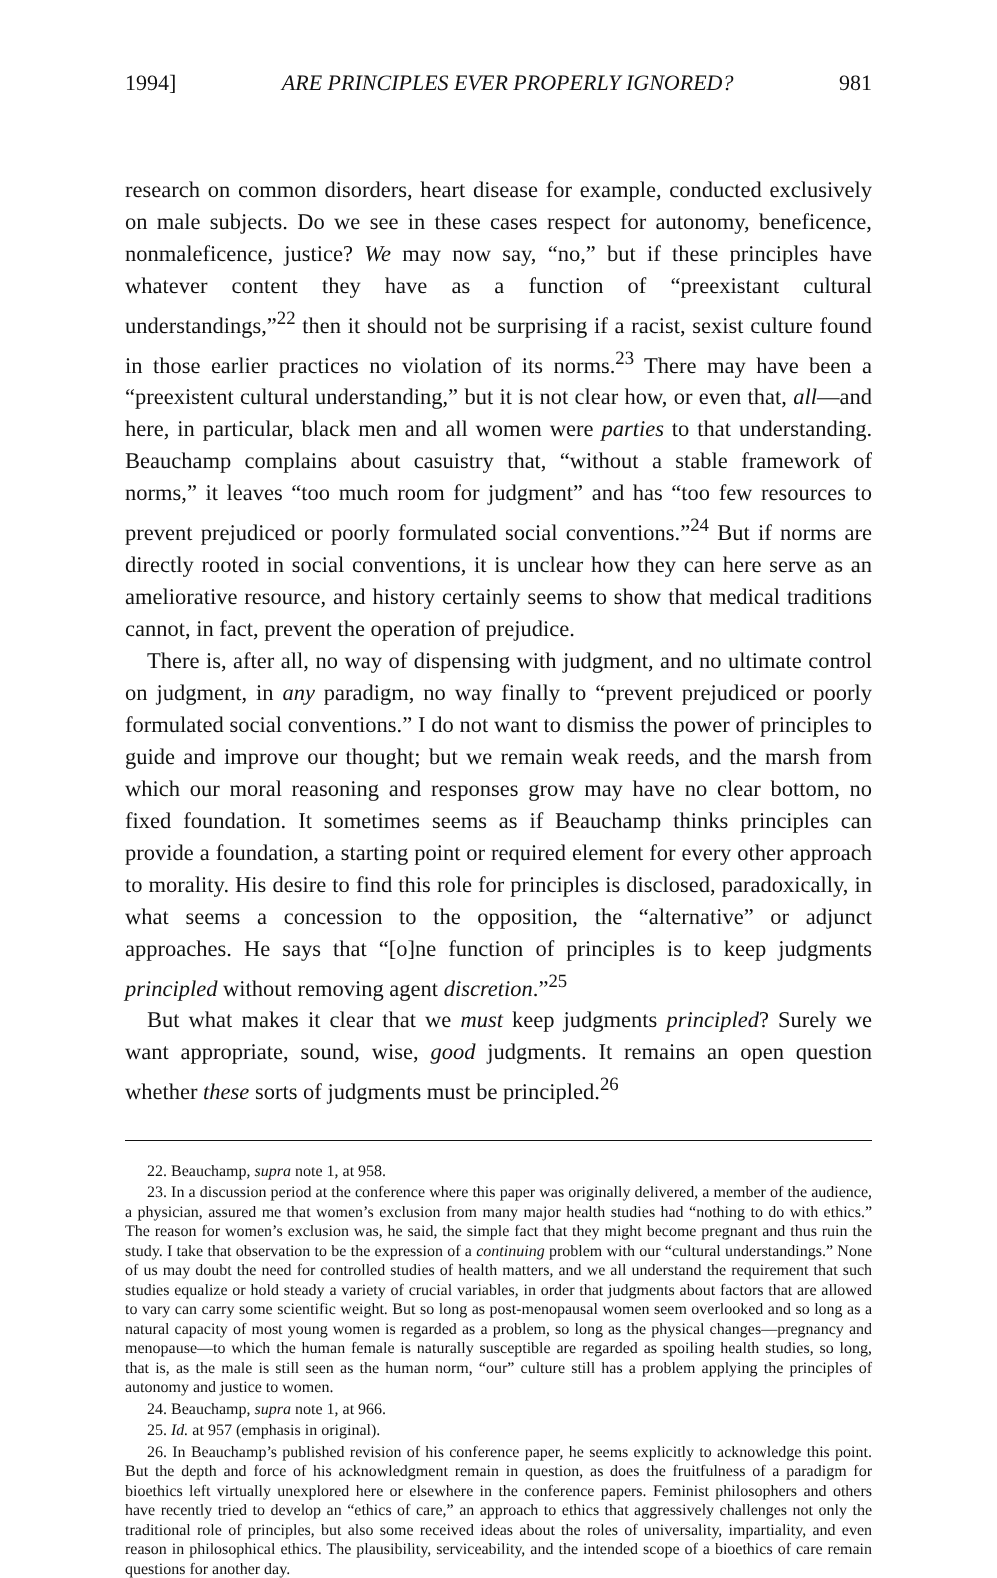1994] ARE PRINCIPLES EVER PROPERLY IGNORED? 981
research on common disorders, heart disease for example, conducted exclusively on male subjects. Do we see in these cases respect for autonomy, beneficence, nonmaleficence, justice? We may now say, “no,” but if these principles have whatever content they have as a function of “preexistant cultural understandings,”<sup>22</sup> then it should not be surprising if a racist, sexist culture found in those earlier practices no violation of its norms.<sup>23</sup> There may have been a “preexistent cultural understanding,” but it is not clear how, or even that, all—and here, in particular, black men and all women were parties to that understanding. Beauchamp complains about casuistry that, “without a stable framework of norms,” it leaves “too much room for judgment” and has “too few resources to prevent prejudiced or poorly formulated social conventions.”<sup>24</sup> But if norms are directly rooted in social conventions, it is unclear how they can here serve as an ameliorative resource, and history certainly seems to show that medical traditions cannot, in fact, prevent the operation of prejudice.
There is, after all, no way of dispensing with judgment, and no ultimate control on judgment, in any paradigm, no way finally to “prevent prejudiced or poorly formulated social conventions.” I do not want to dismiss the power of principles to guide and improve our thought; but we remain weak reeds, and the marsh from which our moral reasoning and responses grow may have no clear bottom, no fixed foundation. It sometimes seems as if Beauchamp thinks principles can provide a foundation, a starting point or required element for every other approach to morality. His desire to find this role for principles is disclosed, paradoxically, in what seems a concession to the opposition, the “alternative” or adjunct approaches. He says that “[o]ne function of principles is to keep judgments principled without removing agent discretion.”<sup>25</sup>
But what makes it clear that we must keep judgments principled? Surely we want appropriate, sound, wise, good judgments. It remains an open question whether these sorts of judgments must be principled.<sup>26</sup>
22. Beauchamp, supra note 1, at 958.
23. In a discussion period at the conference where this paper was originally delivered, a member of the audience, a physician, assured me that women’s exclusion from many major health studies had “nothing to do with ethics.” The reason for women’s exclusion was, he said, the simple fact that they might become pregnant and thus ruin the study. I take that observation to be the expression of a continuing problem with our “cultural understandings.” None of us may doubt the need for controlled studies of health matters, and we all understand the requirement that such studies equalize or hold steady a variety of crucial variables, in order that judgments about factors that are allowed to vary can carry some scientific weight. But so long as post-menopausal women seem overlooked and so long as a natural capacity of most young women is regarded as a problem, so long as the physical changes—pregnancy and menopause—to which the human female is naturally susceptible are regarded as spoiling health studies, so long, that is, as the male is still seen as the human norm, “our” culture still has a problem applying the principles of autonomy and justice to women.
24. Beauchamp, supra note 1, at 966.
25. Id. at 957 (emphasis in original).
26. In Beauchamp’s published revision of his conference paper, he seems explicitly to acknowledge this point. But the depth and force of his acknowledgment remain in question, as does the fruitfulness of a paradigm for bioethics left virtually unexplored here or elsewhere in the conference papers. Feminist philosophers and others have recently tried to develop an “ethics of care,” an approach to ethics that aggressively challenges not only the traditional role of principles, but also some received ideas about the roles of universality, impartiality, and even reason in philosophical ethics. The plausibility, serviceability, and the intended scope of a bioethics of care remain questions for another day.